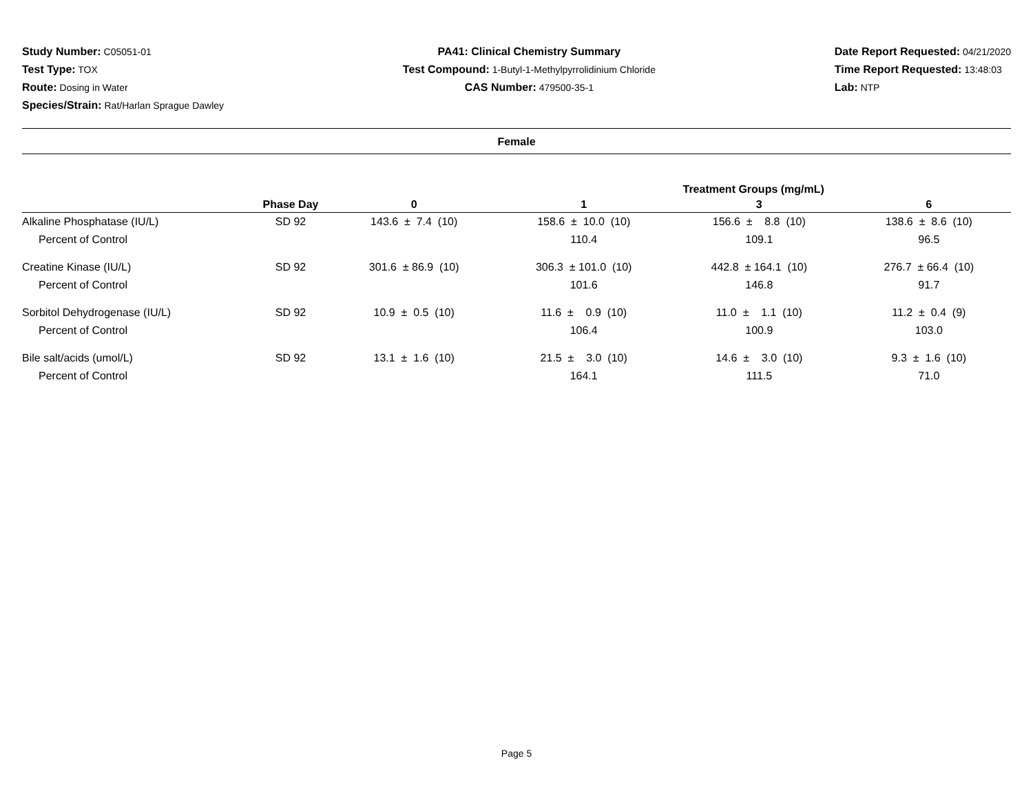Study Number: C05051-01
Test Type: TOX
Route: Dosing in Water
Species/Strain: Rat/Harlan Sprague Dawley
PA41: Clinical Chemistry Summary
Test Compound: 1-Butyl-1-Methylpyrrolidinium Chloride
CAS Number: 479500-35-1
Date Report Requested: 04/21/2020
Time Report Requested: 13:48:03
Lab: NTP
Female
| | | | Treatment Groups (mg/mL) | | |
| --- | --- | --- | --- | --- | --- |
| | Phase Day | 0 | 1 | 3 | 6 |
| Alkaline Phosphatase (IU/L) | SD 92 | 143.6 ± 7.4 (10) | 158.6 ± 10.0 (10) | 156.6 ± 8.8 (10) | 138.6 ± 8.6 (10) |
| Percent of Control | | | 110.4 | 109.1 | 96.5 |
| Creatine Kinase (IU/L) | SD 92 | 301.6 ± 86.9 (10) | 306.3 ± 101.0 (10) | 442.8 ± 164.1 (10) | 276.7 ± 66.4 (10) |
| Percent of Control | | | 101.6 | 146.8 | 91.7 |
| Sorbitol Dehydrogenase (IU/L) | SD 92 | 10.9 ± 0.5 (10) | 11.6 ± 0.9 (10) | 11.0 ± 1.1 (10) | 11.2 ± 0.4 (9) |
| Percent of Control | | | 106.4 | 100.9 | 103.0 |
| Bile salt/acids (umol/L) | SD 92 | 13.1 ± 1.6 (10) | 21.5 ± 3.0 (10) | 14.6 ± 3.0 (10) | 9.3 ± 1.6 (10) |
| Percent of Control | | | 164.1 | 111.5 | 71.0 |
Page 5